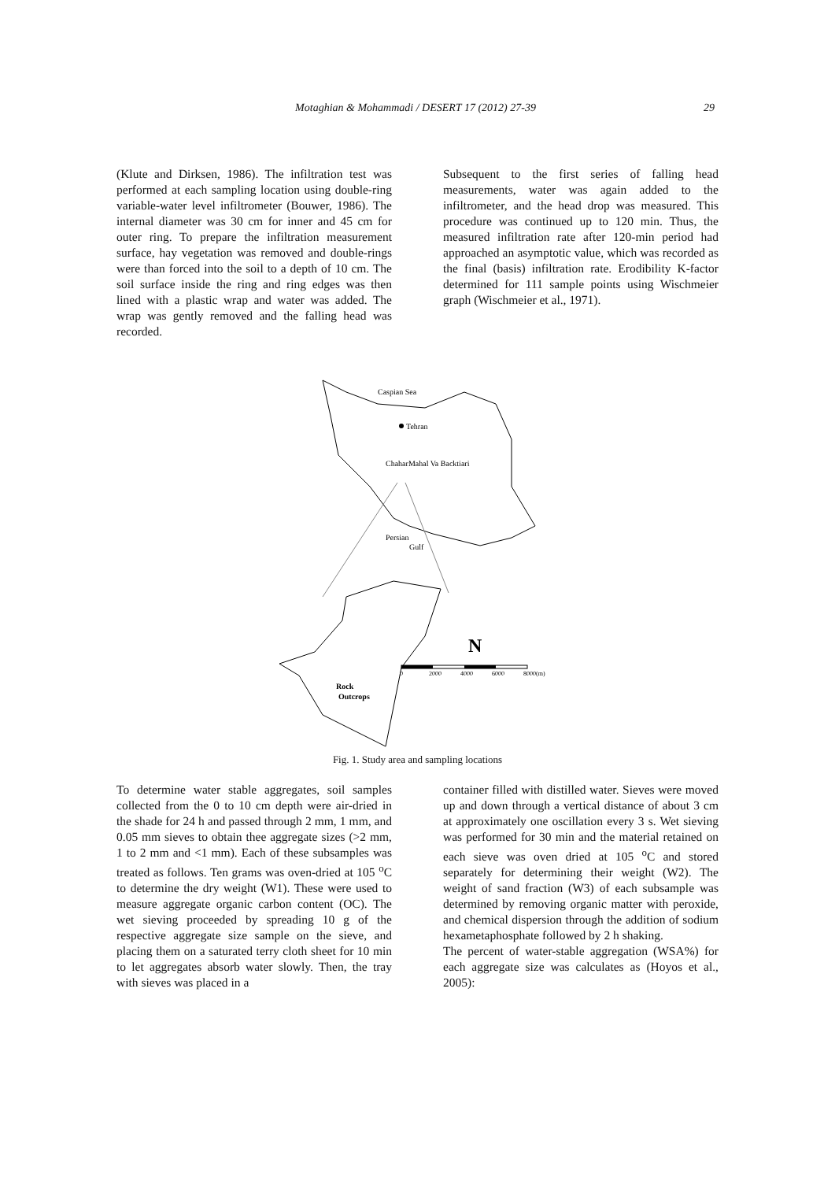Motaghian & Mohammadi / DESERT 17 (2012) 27-39
29
(Klute and Dirksen, 1986). The infiltration test was performed at each sampling location using double-ring variable-water level infiltrometer (Bouwer, 1986). The internal diameter was 30 cm for inner and 45 cm for outer ring. To prepare the infiltration measurement surface, hay vegetation was removed and double-rings were than forced into the soil to a depth of 10 cm. The soil surface inside the ring and ring edges was then lined with a plastic wrap and water was added. The wrap was gently removed and the falling head was recorded.
Subsequent to the first series of falling head measurements, water was again added to the infiltrometer, and the head drop was measured. This procedure was continued up to 120 min. Thus, the measured infiltration rate after 120-min period had approached an asymptotic value, which was recorded as the final (basis) infiltration rate. Erodibility K-factor determined for 111 sample points using Wischmeier graph (Wischmeier et al., 1971).
Caspian Sea
Tehran
ChaharMahal Va Backtiari
Persian
Gulf
Rock
Outcrops
N
0
2000
4000
6000
8000(m)
Fig. 1. Study area and sampling locations
To determine water stable aggregates, soil samples collected from the 0 to 10 cm depth were air-dried in the shade for 24 h and passed through 2 mm, 1 mm, and 0.05 mm sieves to obtain thee aggregate sizes (>2 mm, 1 to 2 mm and <1 mm). Each of these subsamples was treated as follows. Ten grams was oven-dried at 105 <sup>o</sup>C to determine the dry weight (W1). These were used to measure aggregate organic carbon content (OC). The wet sieving proceeded by spreading 10 g of the respective aggregate size sample on the sieve, and placing them on a saturated terry cloth sheet for 10 min to let aggregates absorb water slowly. Then, the tray with sieves was placed in a
container filled with distilled water. Sieves were moved up and down through a vertical distance of about 3 cm at approximately one oscillation every 3 s. Wet sieving was performed for 30 min and the material retained on each sieve was oven dried at 105 <sup>o</sup>C and stored separately for determining their weight (W2). The weight of sand fraction (W3) of each subsample was determined by removing organic matter with peroxide, and chemical dispersion through the addition of sodium hexametaphosphate followed by 2 h shaking.
The percent of water-stable aggregation (WSA%) for each aggregate size was calculates as (Hoyos et al., 2005):